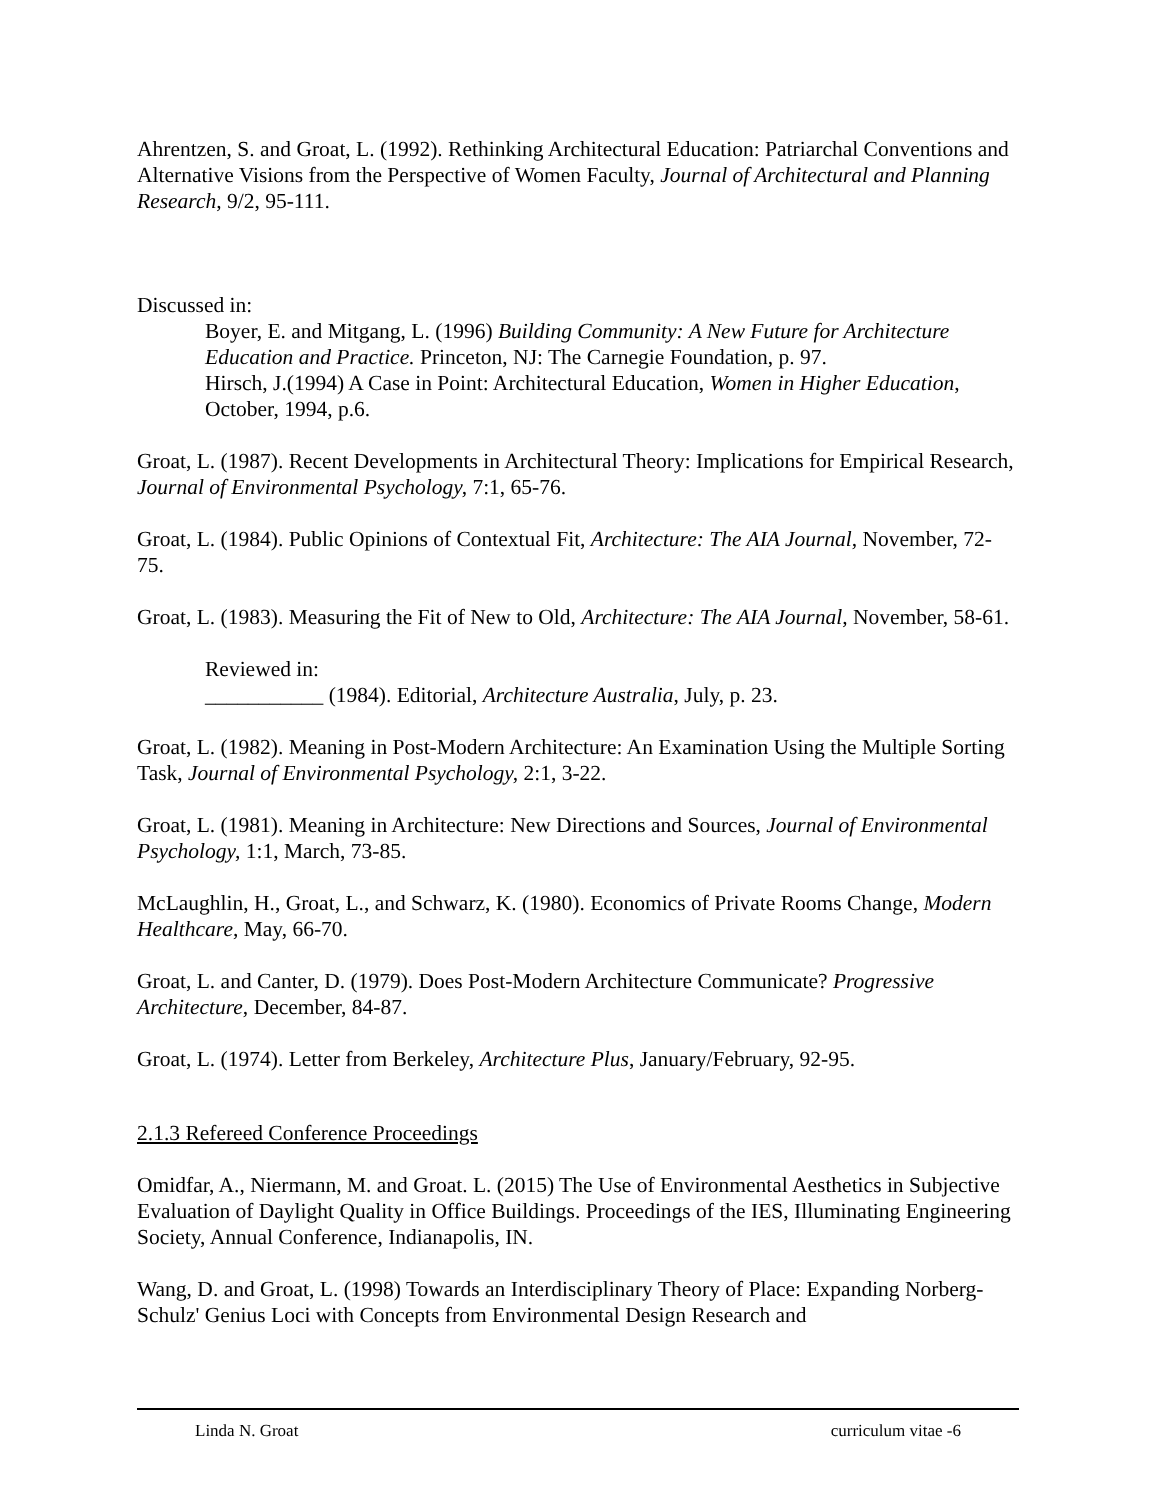Ahrentzen, S. and Groat, L. (1992). Rethinking Architectural Education: Patriarchal Conventions and Alternative Visions from the Perspective of Women Faculty, Journal of Architectural and Planning Research, 9/2, 95-111.
Discussed in:
Boyer, E. and Mitgang, L. (1996) Building Community: A New Future for Architecture Education and Practice. Princeton, NJ: The Carnegie Foundation, p. 97.
Hirsch, J.(1994) A Case in Point: Architectural Education, Women in Higher Education, October, 1994, p.6.
Groat, L. (1987). Recent Developments in Architectural Theory: Implications for Empirical Research, Journal of Environmental Psychology, 7:1, 65-76.
Groat, L. (1984). Public Opinions of Contextual Fit, Architecture: The AIA Journal, November, 72-75.
Groat, L. (1983). Measuring the Fit of New to Old, Architecture: The AIA Journal, November, 58-61.
Reviewed in:
___________ (1984). Editorial, Architecture Australia, July, p. 23.
Groat, L. (1982). Meaning in Post-Modern Architecture: An Examination Using the Multiple Sorting Task, Journal of Environmental Psychology, 2:1, 3-22.
Groat, L. (1981). Meaning in Architecture: New Directions and Sources, Journal of Environmental Psychology, 1:1, March, 73-85.
McLaughlin, H., Groat, L., and Schwarz, K. (1980). Economics of Private Rooms Change, Modern Healthcare, May, 66-70.
Groat, L. and Canter, D. (1979). Does Post-Modern Architecture Communicate? Progressive Architecture, December, 84-87.
Groat, L. (1974). Letter from Berkeley, Architecture Plus, January/February, 92-95.
2.1.3 Refereed Conference Proceedings
Omidfar, A., Niermann, M. and Groat. L. (2015) The Use of Environmental Aesthetics in Subjective Evaluation of Daylight Quality in Office Buildings. Proceedings of the IES, Illuminating Engineering Society, Annual Conference, Indianapolis, IN.
Wang, D. and Groat, L. (1998) Towards an Interdisciplinary Theory of Place: Expanding Norberg-Schulz' Genius Loci with Concepts from Environmental Design Research and
Linda N. Groat curriculum vitae -6